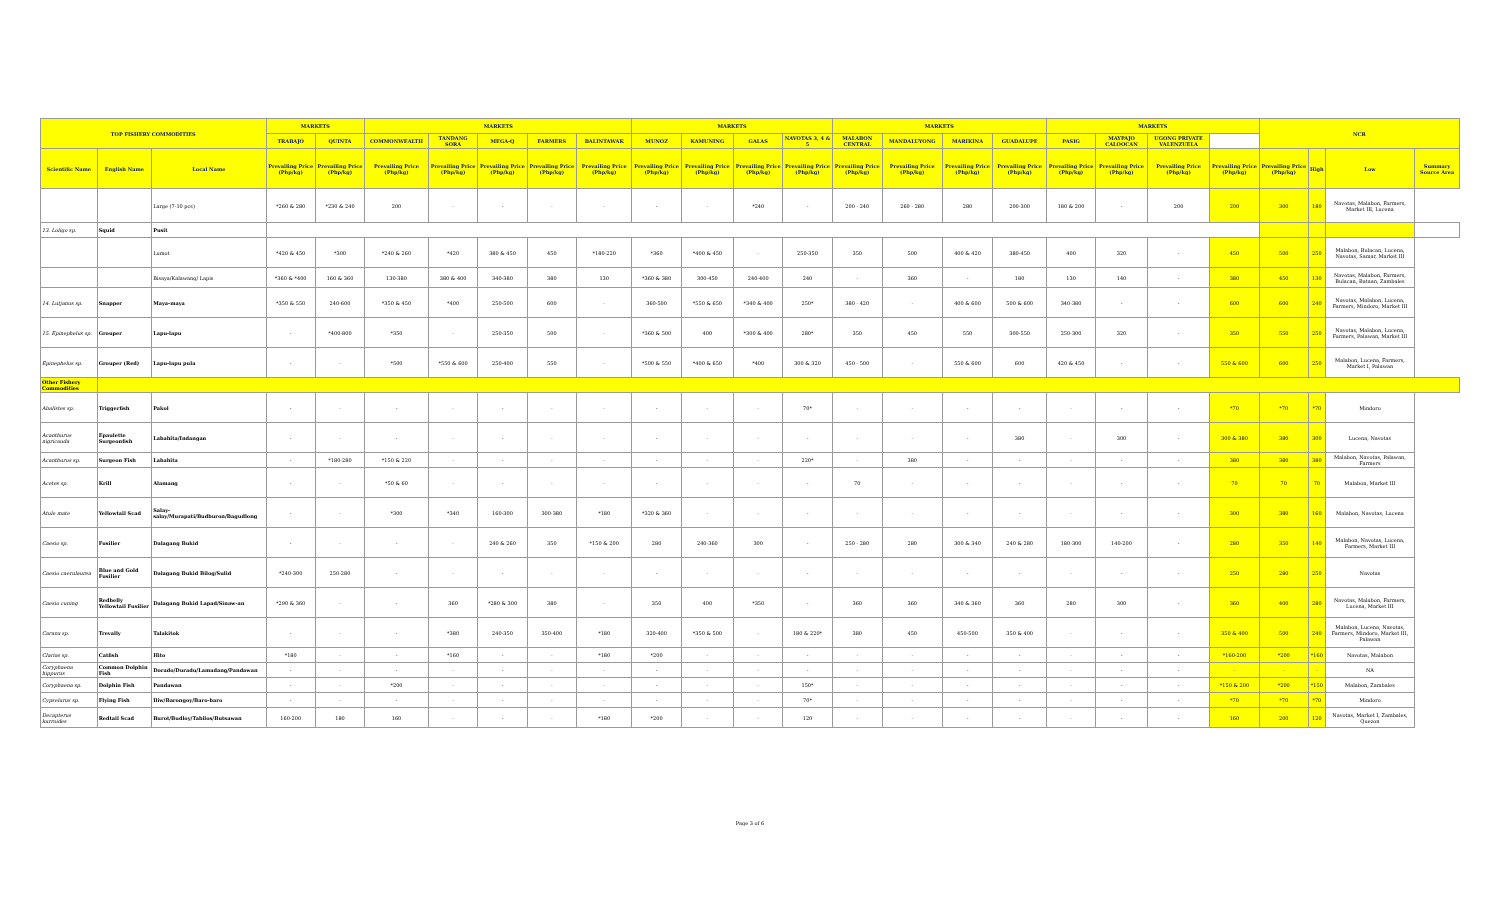| TOP FISHERY COMMODITIES | | | MARKETS | | MARKETS | | | | | MARKETS | | | | MARKETS | | | | MARKETS | | | | NCR | | | |
| --- | --- | --- | --- | --- | --- | --- | --- | --- | --- | --- | --- | --- | --- | --- | --- | --- | --- | --- | --- | --- | --- | --- | --- | --- | --- |
| | | | TRABAJO | QUINTA | COMMONWEALTH | TANDANG SORA | MEGA-Q | FARMERS | BALINTAWAK | MUNOZ | KAMUNING | GALAS | NAVOTAS 3, 4 & 5 | MALABON CENTRAL | MANDALUYONG | MARIKINA | GUADALUPE | PASIG | MAYPAJO CALOOCAN | UGONG PRIVATE VALENZUELA | | | | | |
| Scientific Name | English Name | Local Name | Prevailing Price (Php/kg) | Prevailing Price (Php/kg) | Prevailing Price (Php/kg) | Prevailing Price (Php/kg) | Prevailing Price (Php/kg) | Prevailing Price (Php/kg) | Prevailing Price (Php/kg) | Prevailing Price (Php/kg) | Prevailing Price (Php/kg) | Prevailing Price (Php/kg) | Prevailing Price (Php/kg) | Prevailing Price (Php/kg) | Prevailing Price (Php/kg) | Prevailing Price (Php/kg) | Prevailing Price (Php/kg) | Prevailing Price (Php/kg) | Prevailing Price (Php/kg) | Prevailing Price (Php/kg) | Prevailing Price (Php/kg) | Prevailing Price (Php/kg) | High | Low | Summary Source Area |
| | | Large (7-10 pcs) | *260 & 280 | *230 & 240 | 200 | - | - | - | - | - | - | *240 | - | 200 - 240 | 260 - 280 | 280 | 200-300 | 180 & 200 | - | 200 | 200 | 300 | 180 | Navotas, Malabon, Farmers, Market III, Lucena | |
| 13. Loligo sp. | Squid | Pusit | | | | | | | | | | | | | | | | | | | | | | | |
| | | Lumot | *420 & 450 | *300 | *240 & 260 | *420 | 380 & 450 | 450 | *180-220 | *360 | *400 & 450 | - | 250-350 | 350 | 500 | 400 & 420 | 380-450 | 400 | 320 | - | 450 | 500 | 250 | Malabon, Bulacan, Lucena, Navotas, Samar, Market III | |
| | | Bisaya/Kalawang/ Lapis | *360 & *400 | 160 & 360 | 130-380 | 380 & 400 | 340-380 | 380 | 130 | *360 & 380 | 300-450 | 240-400 | 240 | - | 360 | - | 180 | 130 | 140 | - | 380 | 450 | 130 | Navotas, Malabon, Farmers, Bulacan, Bataan, Zambales | |
| 14. Lutjanus sp. | Snapper | Maya-maya | *350 & 550 | 240-600 | *350 & 450 | *400 | 250-500 | 600 | - | 360-500 | *550 & 650 | *340 & 400 | 250* | 380 - 420 | - | 400 & 600 | 500 & 600 | 340-380 | - | - | 600 | 600 | 240 | Navotas, Malabon, Lucena, Farmers, Mindoro, Market III | |
| 15. Epinephelus sp. | Grouper | Lapu-lapu | - | *400-800 | *350 | - | 250-350 | 500 | - | *360 & 500 | 400 | *300 & 400 | 280* | 350 | 450 | 550 | 300-550 | 250-300 | 320 | - | 350 | 550 | 250 | Navotas, Malabon, Lucena, Farmers, Palawan, Market III | |
| Epinephelus sp. | Grouper (Red) | Lapu-lapu pula | - | - | *500 | *550 & 600 | 250-400 | 550 | - | *500 & 550 | *400 & 650 | *400 | 300 & 320 | 450 - 500 | - | 550 & 600 | 600 | 420 & 450 | - | - | 550 & 600 | 600 | 250 | Malabon, Lucena, Farmers, Market I, Palawan | |
| Other Fishery Commodities | | | | | | | | | | | | | | | | | | | | | | | | | |
| Abalistes sp. | Triggerfish | Pakol | - | - | - | - | - | - | - | - | - | - | 70* | - | - | - | - | - | - | - | *70 | *70 | *70 | Mindoro | |
| Acanthurus nigricauda | Epaulette Surgeonfish | Labahita/Indangan | - | - | - | - | - | - | - | - | - | - | - | - | - | - | 380 | - | 300 | - | 300 & 380 | 380 | 300 | Lucena, Navotas | |
| Acanthurus sp. | Surgeon Fish | Labahita | - | *180-280 | *150 & 220 | - | - | - | - | - | - | - | 220* | - | 380 | - | - | - | - | - | 380 | 380 | 380 | Malabon, Navotas, Palawan, Farmers | |
| Acetes sp. | Krill | Alamang | - | - | *50 & 60 | - | - | - | - | - | - | - | - | 70 | - | - | - | - | - | - | 70 | 70 | 70 | Malabon, Market III | |
| Atule mate | Yellowtail Scad | Salay-salay/Murapati/Budburon/Bagudlong | - | - | *300 | *340 | 160-300 | 300-380 | *180 | *320 & 360 | - | - | - | - | - | - | - | - | - | - | 300 | 380 | 160 | Malabon, Navotas, Lucena | |
| Caesio sp. | Fusilier | Dalagang Bukid | - | - | - | - | 240 & 260 | 350 | *150 & 200 | 280 | 240-360 | 300 | - | 250 - 280 | 280 | 300 & 340 | 240 & 280 | 180-300 | 140-200 | - | 280 | 350 | 140 | Malabon, Navotas, Lucena, Farmers, Market III | |
| Caesio caerulaurea | Blue and Gold Fusilier | Dalagang Bukid Bilog/Sulid | *240-300 | 250-280 | - | - | - | - | - | - | - | - | - | - | - | - | - | - | - | - | 250 | 280 | 250 | Navotas | |
| Caesio cuning | Redbelly Yellowtail Fusilier | Dalagang Bukid Lapad/Sinaw-an | *290 & 360 | - | - | 360 | *280 & 300 | 380 | - | 350 | 400 | *350 | - | 360 | 360 | 340 & 360 | 360 | 280 | 300 | - | 360 | 400 | 280 | Navotas, Malabon, Farmers, Lucena, Market III | |
| Caranx sp. | Trevally | Talakitok | - | - | - | *380 | 240-350 | 350-400 | *180 | 320-400 | *350 & 500 | - | 180 & 220* | 380 | 450 | 450-500 | 350 & 400 | - | - | - | 350 & 400 | 500 | 240 | Malabon, Lucena, Navotas, Farmers, Mindoro, Market III, Palawan | |
| Clarias sp. | Catfish | Hito | *180 | - | - | *160 | - | - | *180 | *200 | - | - | - | - | - | - | - | - | - | - | *160-200 | *200 | *160 | Navotas, Malabon | |
| Coryphaena hippurus | Common Dolphin Fish | Dorado/Duradu/Lamadang/Pandawan | - | - | - | - | - | - | - | - | - | - | - | - | - | - | - | - | - | - | - | - | - | NA | |
| Coryphaena sp. | Dolphin Fish | Pandawan | - | - | *200 | - | - | - | - | - | - | - | 150* | - | - | - | - | - | - | - | *150 & 200 | *200 | *150 | Malabon, Zambales | |
| Cypselurus sp. | Flying Fish | Iliw/Barongoy/Baro-baro | - | - | - | - | - | - | - | - | - | - | 70* | - | - | - | - | - | - | - | *70 | *70 | *70 | Mindoro | |
| Decapterus kurroides | Redtail Scad | Burot/Budloy/Tabilos/Butsawan | 160-200 | 180 | 160 | - | - | - | *180 | *200 | - | - | 120 | - | - | - | - | - | - | - | 160 | 200 | 120 | Navotas, Market I, Zambales, Quezon | |
Page 3 of 6